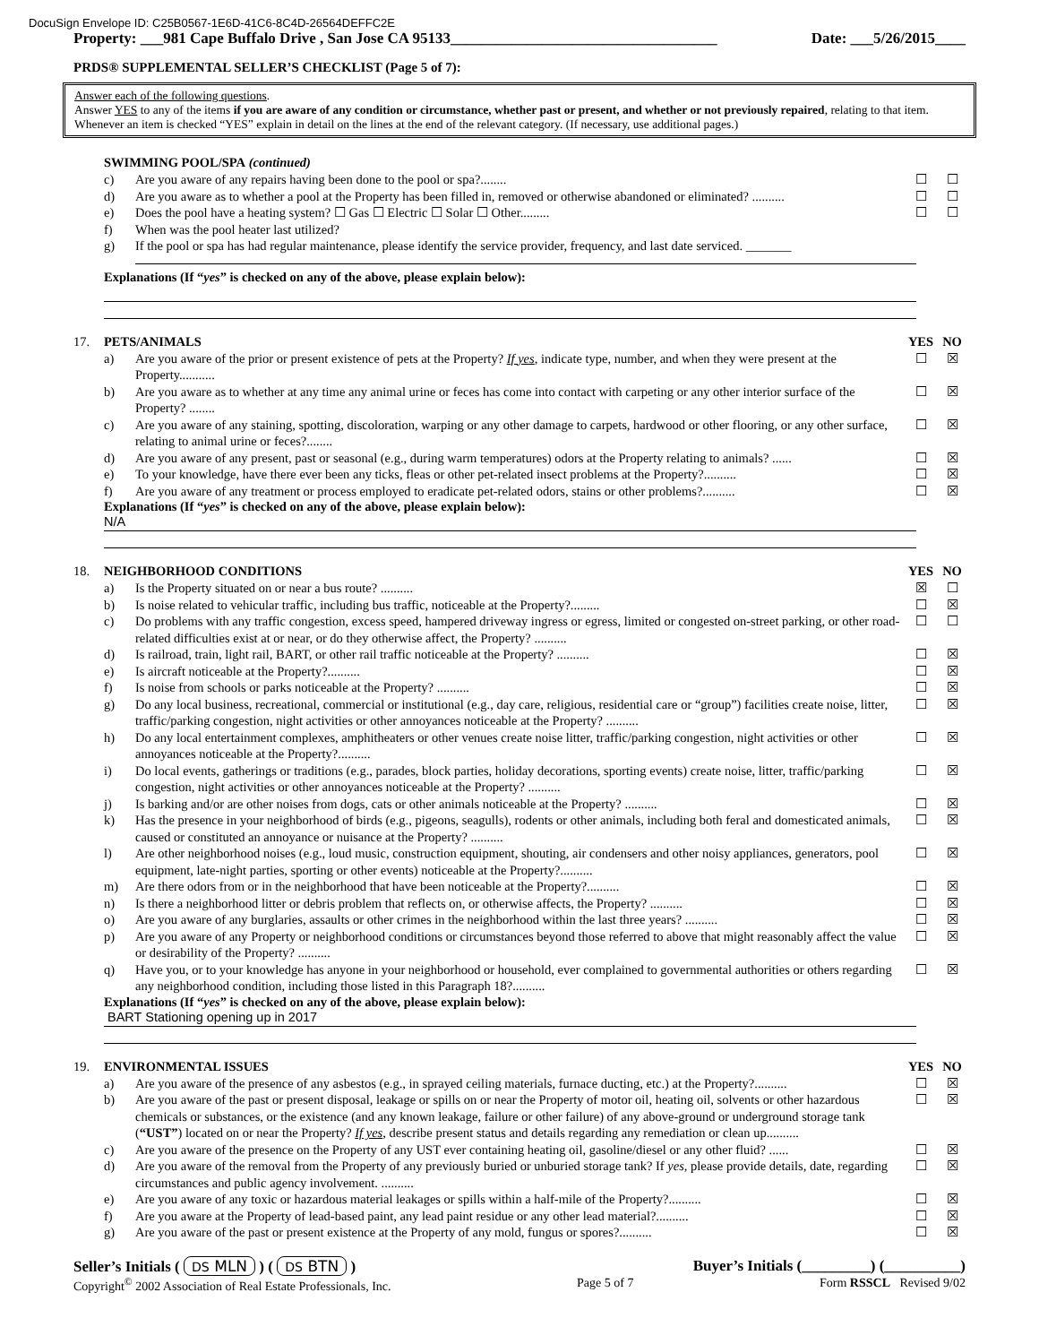DocuSign Envelope ID: C25B0567-1E6D-41C6-8C4D-26564DEFFC2E
Property: ___981 Cape Buffalo Drive , San Jose CA 95133___________________________________ Date: ___5/26/2015____
PRDS® SUPPLEMENTAL SELLER’S CHECKLIST (Page 5 of 7):
Answer each of the following questions.
Answer YES to any of the items if you are aware of any condition or circumstance, whether past or present, and whether or not previously repaired, relating to that item. Whenever an item is checked “YES” explain in detail on the lines at the end of the relevant category. (If necessary, use additional pages.)
SWIMMING POOL/SPA (continued)
c) Are you aware of any repairs having been done to the pool or spa?........ ☐ ☐
d) Are you aware as to whether a pool at the Property has been filled in, removed or otherwise abandoned or eliminated? .......... ☐ ☐
e) Does the pool have a heating system? ☐ Gas ☐ Electric ☐ Solar ☐ Other......... ☐ ☐
f) When was the pool heater last utilized?
g) If the pool or spa has had regular maintenance, please identify the service provider, frequency, and last date serviced. _______
Explanations (If “yes” is checked on any of the above, please explain below):
17. PETS/ANIMALS YES NO
a) Are you aware of the prior or present existence of pets at the Property? If yes, indicate type, number, and when they were present at the Property........... ☐ ☒
b) Are you aware as to whether at any time any animal urine or feces has come into contact with carpeting or any other interior surface of the Property? ........ ☐ ☒
c) Are you aware of any staining, spotting, discoloration, warping or any other damage to carpets, hardwood or other flooring, or any other surface, relating to animal urine or feces?........ ☐ ☒
d) Are you aware of any present, past or seasonal (e.g., during warm temperatures) odors at the Property relating to animals? ...... ☐ ☒
e) To your knowledge, have there ever been any ticks, fleas or other pet-related insect problems at the Property?.......... ☐ ☒
f) Are you aware of any treatment or process employed to eradicate pet-related odors, stains or other problems?.......... ☐ ☒
Explanations (If “yes” is checked on any of the above, please explain below):
N/A
18. NEIGHBORHOOD CONDITIONS YES NO
a) Is the Property situated on or near a bus route? .......... ☒ ☐
b) Is noise related to vehicular traffic, including bus traffic, noticeable at the Property?......... ☐ ☒
c) Do problems with any traffic congestion, excess speed, hampered driveway ingress or egress, limited or congested on-street parking, or other road-related difficulties exist at or near, or do they otherwise affect, the Property? .......... ☐ ☐
d) Is railroad, train, light rail, BART, or other rail traffic noticeable at the Property? .......... ☐ ☒
e) Is aircraft noticeable at the Property?.......... ☐ ☒
f) Is noise from schools or parks noticeable at the Property? .......... ☐ ☒
g) Do any local business, recreational, commercial or institutional (e.g., day care, religious, residential care or “group”) facilities create noise, litter, traffic/parking congestion, night activities or other annoyances noticeable at the Property? .......... ☐ ☒
h) Do any local entertainment complexes, amphitheaters or other venues create noise litter, traffic/parking congestion, night activities or other annoyances noticeable at the Property?.......... ☐ ☒
i) Do local events, gatherings or traditions (e.g., parades, block parties, holiday decorations, sporting events) create noise, litter, traffic/parking congestion, night activities or other annoyances noticeable at the Property? .......... ☐ ☒
j) Is barking and/or are other noises from dogs, cats or other animals noticeable at the Property? .......... ☐ ☒
k) Has the presence in your neighborhood of birds (e.g., pigeons, seagulls), rodents or other animals, including both feral and domesticated animals, caused or constituted an annoyance or nuisance at the Property? .......... ☐ ☒
l) Are other neighborhood noises (e.g., loud music, construction equipment, shouting, air condensers and other noisy appliances, generators, pool equipment, late-night parties, sporting or other events) noticeable at the Property?.......... ☐ ☒
m) Are there odors from or in the neighborhood that have been noticeable at the Property?.......... ☐ ☒
n) Is there a neighborhood litter or debris problem that reflects on, or otherwise affects, the Property? .......... ☐ ☒
o) Are you aware of any burglaries, assaults or other crimes in the neighborhood within the last three years? .......... ☐ ☒
p) Are you aware of any Property or neighborhood conditions or circumstances beyond those referred to above that might reasonably affect the value or desirability of the Property? .......... ☐ ☒
q) Have you, or to your knowledge has anyone in your neighborhood or household, ever complained to governmental authorities or others regarding any neighborhood condition, including those listed in this Paragraph 18?.......... ☐ ☒
Explanations (If “yes” is checked on any of the above, please explain below):
BART Stationing opening up in 2017
19. ENVIRONMENTAL ISSUES YES NO
a) Are you aware of the presence of any asbestos (e.g., in sprayed ceiling materials, furnace ducting, etc.) at the Property?.......... ☐ ☒
b) Are you aware of the past or present disposal, leakage or spills on or near the Property of motor oil, heating oil, solvents or other hazardous chemicals or substances, or the existence (and any known leakage, failure or other failure) of any above-ground or underground storage tank (“UST”) located on or near the Property? If yes, describe present status and details regarding any remediation or clean up.......... ☐ ☒
c) Are you aware of the presence on the Property of any UST ever containing heating oil, gasoline/diesel or any other fluid? ...... ☐ ☒
d) Are you aware of the removal from the Property of any previously buried or unburied storage tank? If yes, please provide details, date, regarding circumstances and public agency involvement. .......... ☐ ☒
e) Are you aware of any toxic or hazardous material leakages or spills within a half-mile of the Property?.......... ☐ ☒
f) Are you aware at the Property of lead-based paint, any lead paint residue or any other lead material?.......... ☐ ☒
g) Are you aware of the past or present existence at the Property of any mold, fungus or spores?.......... ☐ ☒
Seller’s Initials ( DS MLN ) ( DS BTN ) Buyer’s Initials (_________) (__________)
Copyright<sup>©</sup> 2002 Association of Real Estate Professionals, Inc. Page 5 of 7 Form RSSCL Revised 9/02